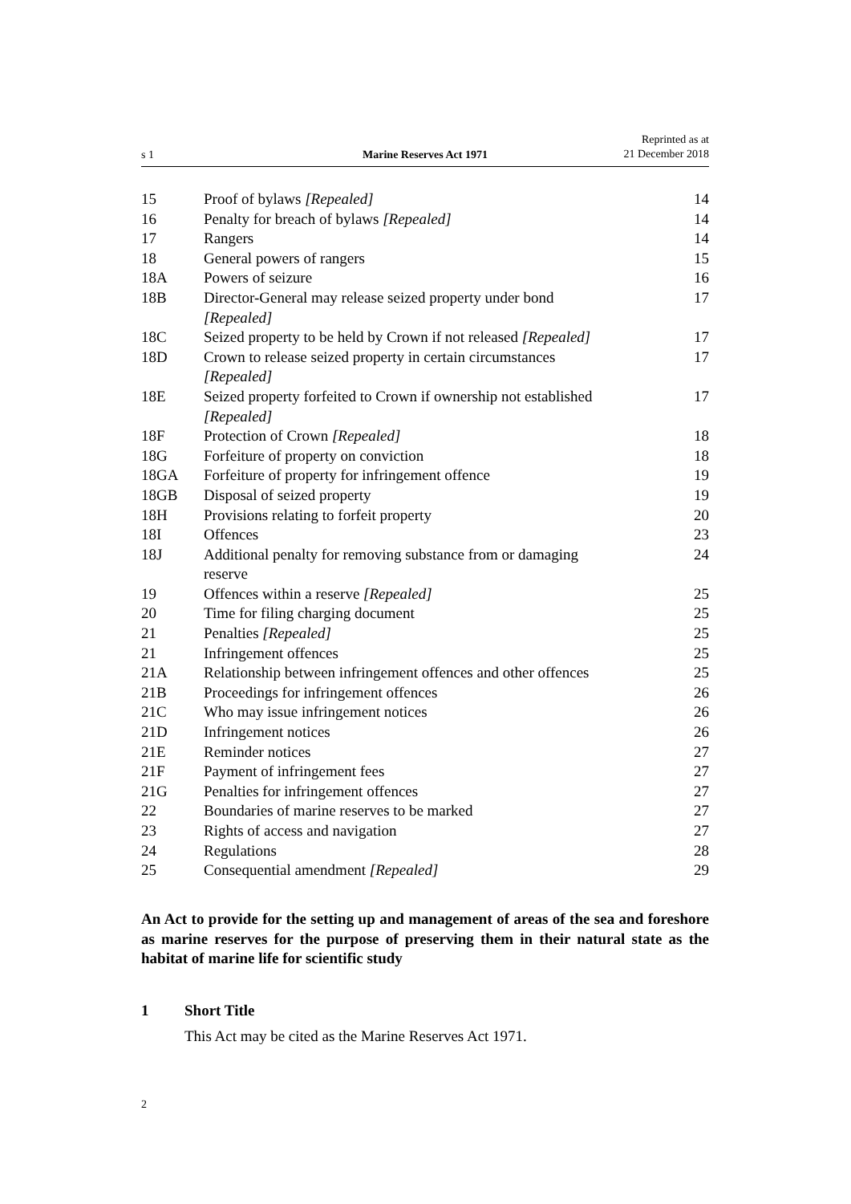s 1
Marine Reserves Act 1971
Reprinted as at
21 December 2018
| 15 | Proof of bylaws [Repealed] | 14 |
| 16 | Penalty for breach of bylaws [Repealed] | 14 |
| 17 | Rangers | 14 |
| 18 | General powers of rangers | 15 |
| 18A | Powers of seizure | 16 |
| 18B | Director-General may release seized property under bond [Repealed] | 17 |
| 18C | Seized property to be held by Crown if not released [Repealed] | 17 |
| 18D | Crown to release seized property in certain circumstances [Repealed] | 17 |
| 18E | Seized property forfeited to Crown if ownership not established [Repealed] | 17 |
| 18F | Protection of Crown [Repealed] | 18 |
| 18G | Forfeiture of property on conviction | 18 |
| 18GA | Forfeiture of property for infringement offence | 19 |
| 18GB | Disposal of seized property | 19 |
| 18H | Provisions relating to forfeit property | 20 |
| 18I | Offences | 23 |
| 18J | Additional penalty for removing substance from or damaging reserve | 24 |
| 19 | Offences within a reserve [Repealed] | 25 |
| 20 | Time for filing charging document | 25 |
| 21 | Penalties [Repealed] | 25 |
| 21 | Infringement offences | 25 |
| 21A | Relationship between infringement offences and other offences | 25 |
| 21B | Proceedings for infringement offences | 26 |
| 21C | Who may issue infringement notices | 26 |
| 21D | Infringement notices | 26 |
| 21E | Reminder notices | 27 |
| 21F | Payment of infringement fees | 27 |
| 21G | Penalties for infringement offences | 27 |
| 22 | Boundaries of marine reserves to be marked | 27 |
| 23 | Rights of access and navigation | 27 |
| 24 | Regulations | 28 |
| 25 | Consequential amendment [Repealed] | 29 |
An Act to provide for the setting up and management of areas of the sea and foreshore as marine reserves for the purpose of preserving them in their natural state as the habitat of marine life for scientific study
1 Short Title
This Act may be cited as the Marine Reserves Act 1971.
2